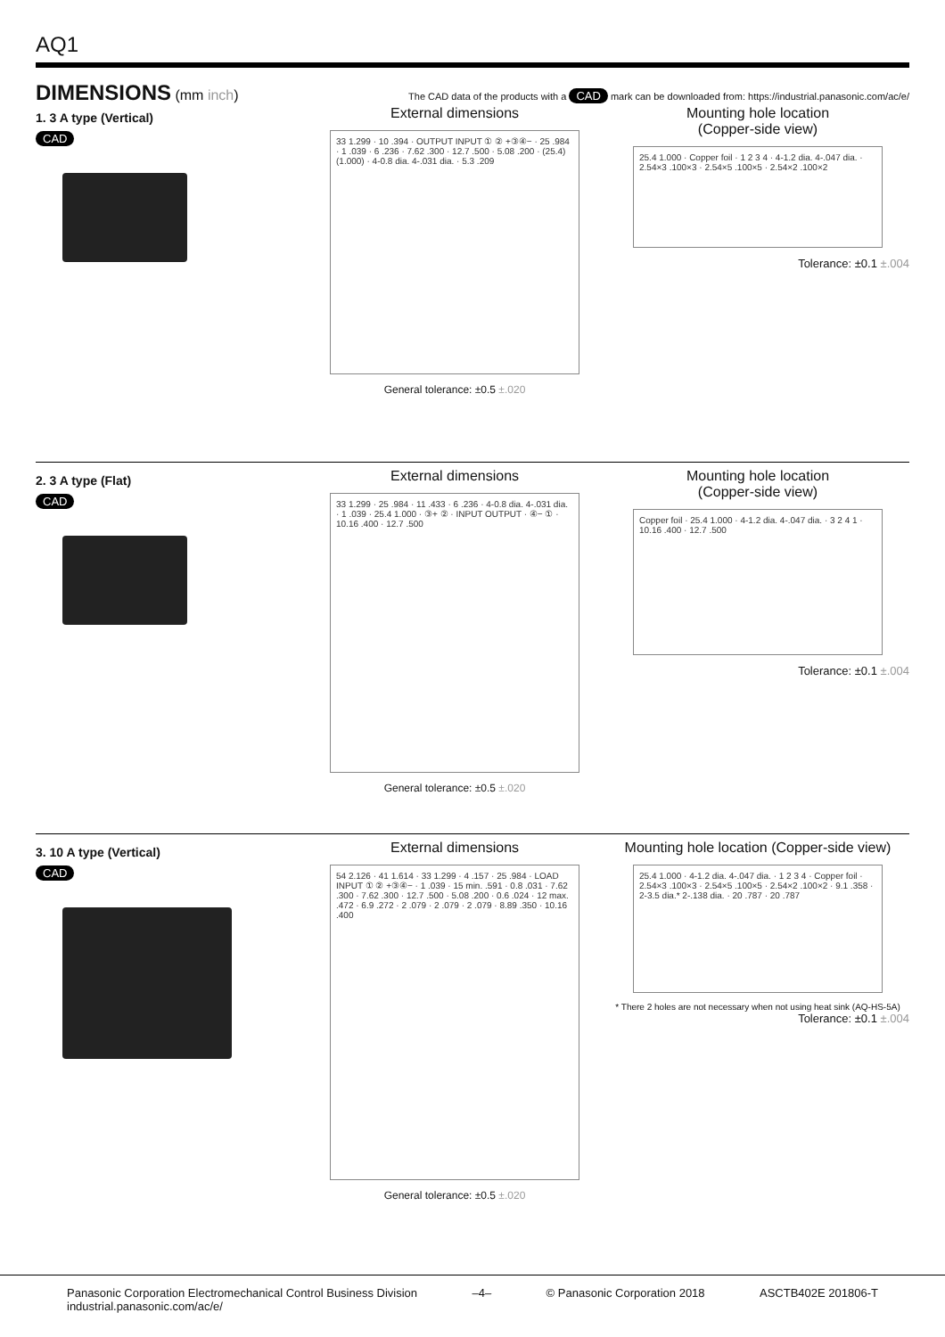AQ1
DIMENSIONS
(mm inch)
The CAD data of the products with a CAD mark can be downloaded from: https://industrial.panasonic.com/ac/e/
1. 3 A type (Vertical)
CAD
External dimensions
33 1.299 · 10 .394 · OUTPUT INPUT ① ② +③④− · 25 .984 · 1 .039 · 6 .236 · 7.62 .300 · 12.7 .500 · 5.08 .200 · (25.4) (1.000) · 4-0.8 dia. 4-.031 dia. · 5.3 .209
General tolerance: ±0.5 ±.020
Mounting hole location
(Copper-side view)
25.4 1.000 · Copper foil · 1 2 3 4 · 4-1.2 dia. 4-.047 dia. · 2.54×3 .100×3 · 2.54×5 .100×5 · 2.54×2 .100×2
Tolerance: ±0.1 ±.004
2. 3 A type (Flat)
CAD
External dimensions
33 1.299 · 25 .984 · 11 .433 · 6 .236 · 4-0.8 dia. 4-.031 dia. · 1 .039 · 25.4 1.000 · ③+ ② · INPUT OUTPUT · ④− ① · 10.16 .400 · 12.7 .500
General tolerance: ±0.5 ±.020
Mounting hole location
(Copper-side view)
Copper foil · 25.4 1.000 · 4-1.2 dia. 4-.047 dia. · 3 2 4 1 · 10.16 .400 · 12.7 .500
Tolerance: ±0.1 ±.004
3. 10 A type (Vertical)
CAD
External dimensions
54 2.126 · 41 1.614 · 33 1.299 · 4 .157 · 25 .984 · LOAD INPUT ① ② +③④− · 1 .039 · 15 min. .591 · 0.8 .031 · 7.62 .300 · 7.62 .300 · 12.7 .500 · 5.08 .200 · 0.6 .024 · 12 max. .472 · 6.9 .272 · 2 .079 · 2 .079 · 2 .079 · 8.89 .350 · 10.16 .400
General tolerance: ±0.5 ±.020
Mounting hole location (Copper-side view)
25.4 1.000 · 4-1.2 dia. 4-.047 dia. · 1 2 3 4 · Copper foil · 2.54×3 .100×3 · 2.54×5 .100×5 · 2.54×2 .100×2 · 9.1 .358 · 2-3.5 dia.* 2-.138 dia. · 20 .787 · 20 .787
* There 2 holes are not necessary when not using heat sink (AQ-HS-5A)
Tolerance: ±0.1 ±.004
Panasonic Corporation Electromechanical Control Business Division
industrial.panasonic.com/ac/e/
–4– © Panasonic Corporation 2018 ASCTB402E 201806-T